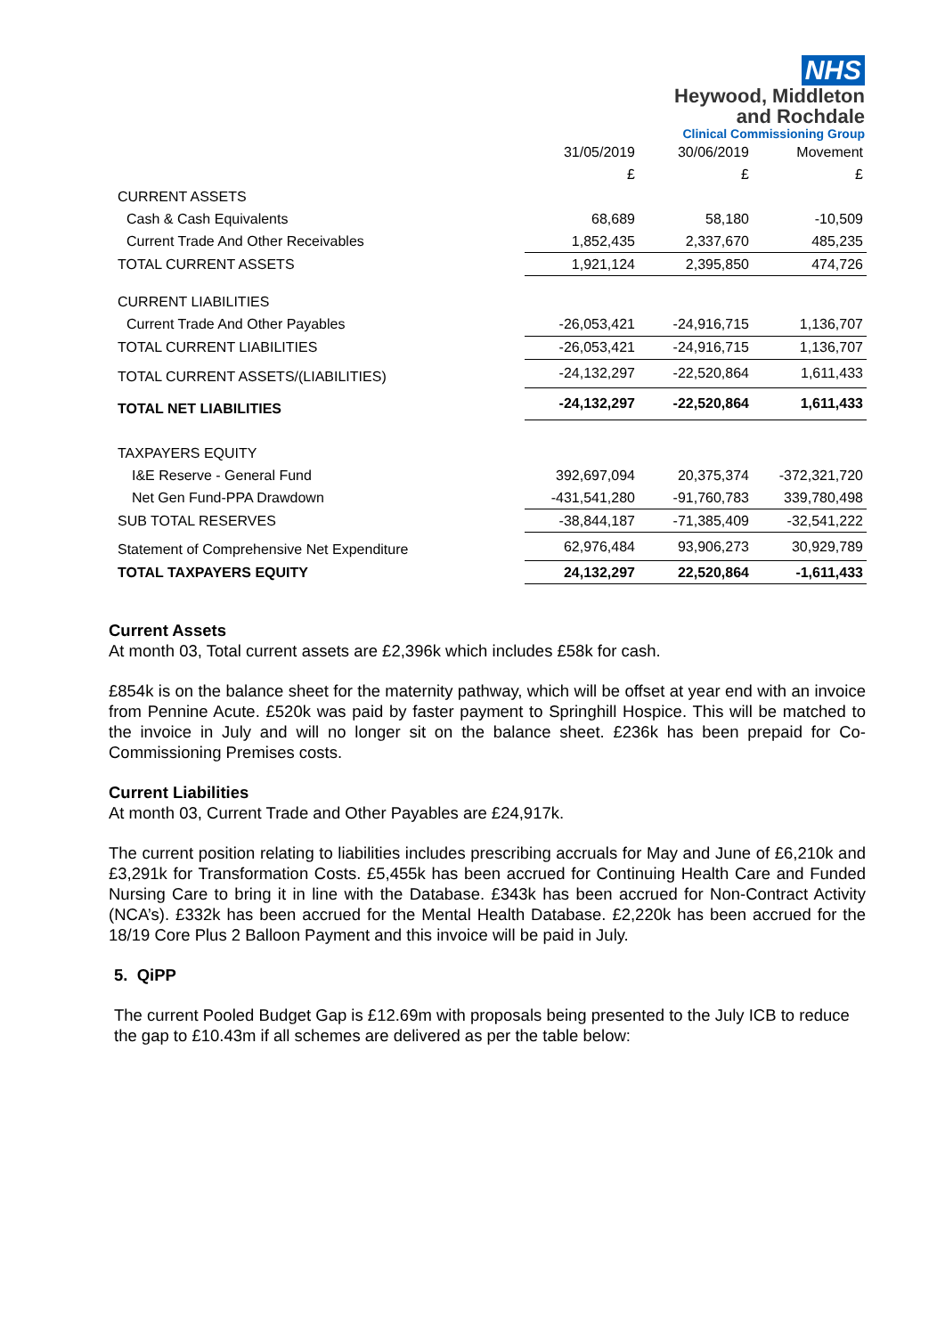NHS
Heywood, Middleton
and Rochdale
Clinical Commissioning Group
| | 31/05/2019 | 30/06/2019 | Movement |
| --- | --- | --- | --- |
| | £ | £ | £ |
| CURRENT ASSETS | | | |
| Cash & Cash Equivalents | 68,689 | 58,180 | -10,509 |
| Current Trade And Other Receivables | 1,852,435 | 2,337,670 | 485,235 |
| TOTAL CURRENT ASSETS | 1,921,124 | 2,395,850 | 474,726 |
| CURRENT LIABILITIES | | | |
| Current Trade And Other Payables | -26,053,421 | -24,916,715 | 1,136,707 |
| TOTAL CURRENT LIABILITIES | -26,053,421 | -24,916,715 | 1,136,707 |
| TOTAL CURRENT ASSETS/(LIABILITIES) | -24,132,297 | -22,520,864 | 1,611,433 |
| TOTAL NET LIABILITIES | -24,132,297 | -22,520,864 | 1,611,433 |
| TAXPAYERS EQUITY | | | |
| I&E Reserve - General Fund | 392,697,094 | 20,375,374 | -372,321,720 |
| Net Gen Fund-PPA Drawdown | -431,541,280 | -91,760,783 | 339,780,498 |
| SUB TOTAL RESERVES | -38,844,187 | -71,385,409 | -32,541,222 |
| Statement of Comprehensive Net Expenditure | 62,976,484 | 93,906,273 | 30,929,789 |
| TOTAL TAXPAYERS EQUITY | 24,132,297 | 22,520,864 | -1,611,433 |
Current Assets
At month 03, Total current assets are £2,396k which includes £58k for cash.
£854k is on the balance sheet for the maternity pathway, which will be offset at year end with an invoice from Pennine Acute. £520k was paid by faster payment to Springhill Hospice. This will be matched to the invoice in July and will no longer sit on the balance sheet. £236k has been prepaid for Co-Commissioning Premises costs.
Current Liabilities
At month 03, Current Trade and Other Payables are £24,917k.
The current position relating to liabilities includes prescribing accruals for May and June of £6,210k and £3,291k for Transformation Costs. £5,455k has been accrued for Continuing Health Care and Funded Nursing Care to bring it in line with the Database. £343k has been accrued for Non-Contract Activity (NCA’s). £332k has been accrued for the Mental Health Database. £2,220k has been accrued for the 18/19 Core Plus 2 Balloon Payment and this invoice will be paid in July.
5. QiPP
The current Pooled Budget Gap is £12.69m with proposals being presented to the July ICB to reduce the gap to £10.43m if all schemes are delivered as per the table below: